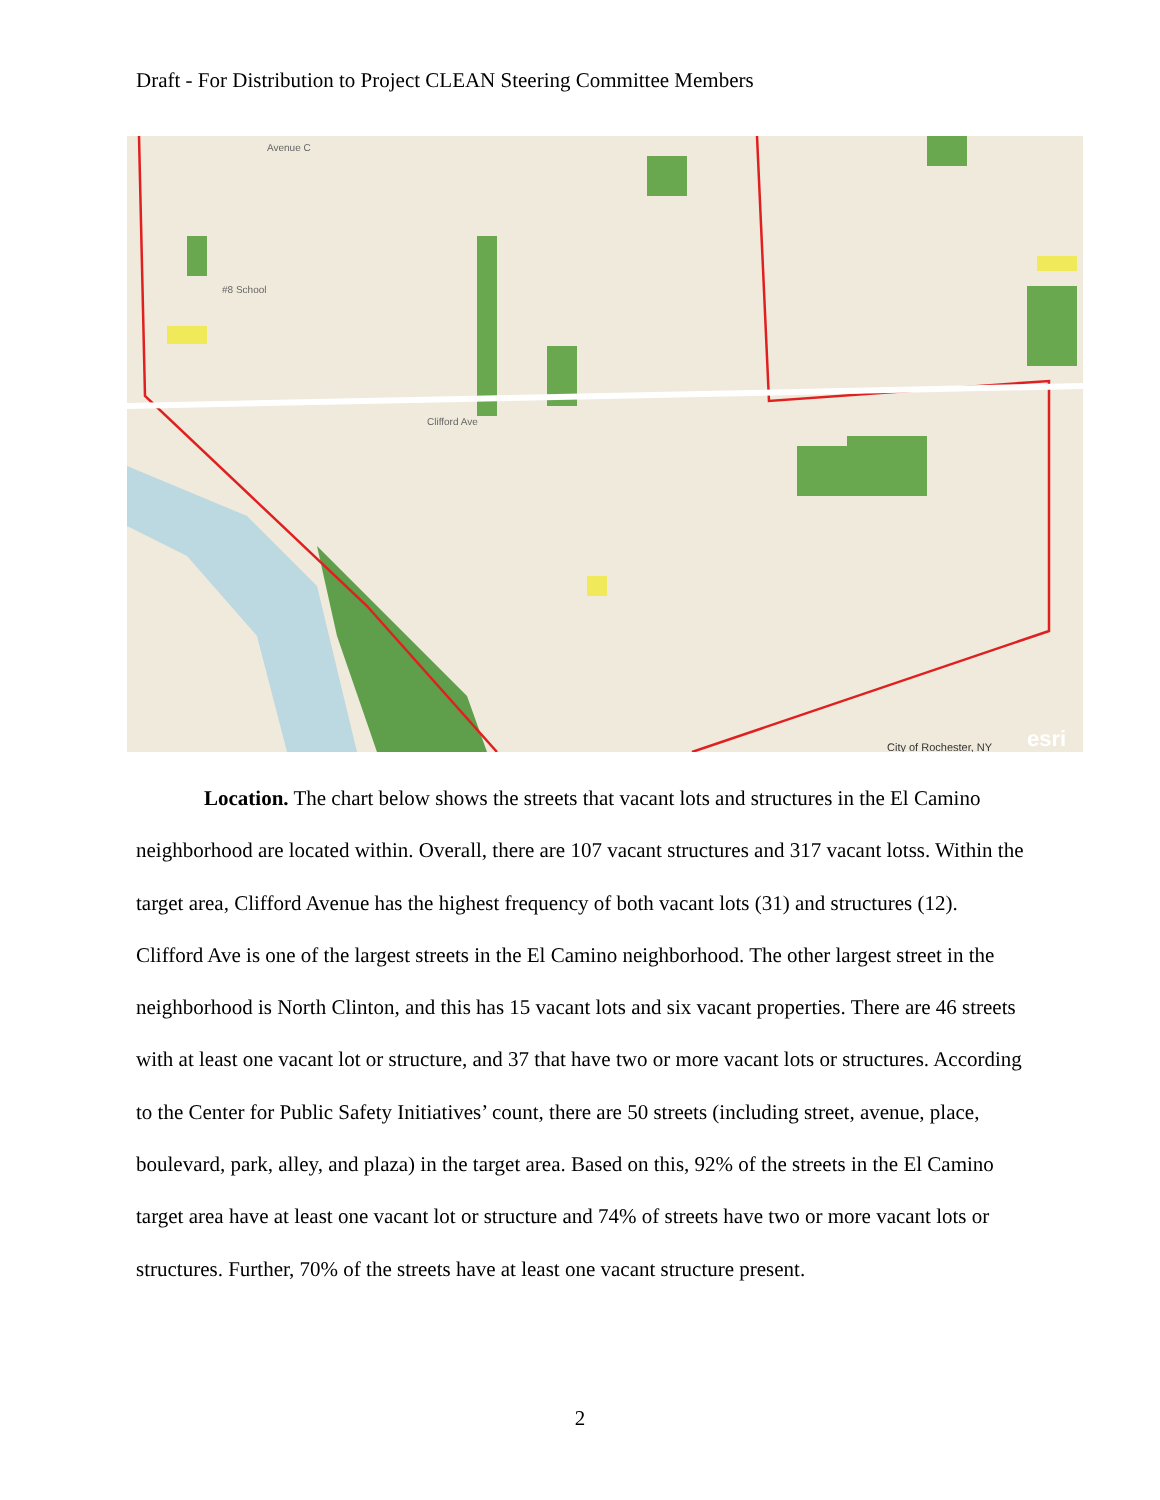Draft - For Distribution to Project CLEAN Steering Committee Members
Avenue C
Clifford Ave
#8 School
City of Rochester, NY esri
Location. The chart below shows the streets that vacant lots and structures in the El Camino neighborhood are located within. Overall, there are 107 vacant structures and 317 vacant lotss. Within the target area, Clifford Avenue has the highest frequency of both vacant lots (31) and structures (12). Clifford Ave is one of the largest streets in the El Camino neighborhood. The other largest street in the neighborhood is North Clinton, and this has 15 vacant lots and six vacant properties. There are 46 streets with at least one vacant lot or structure, and 37 that have two or more vacant lots or structures. According to the Center for Public Safety Initiatives’ count, there are 50 streets (including street, avenue, place, boulevard, park, alley, and plaza) in the target area. Based on this, 92% of the streets in the El Camino target area have at least one vacant lot or structure and 74% of streets have two or more vacant lots or structures. Further, 70% of the streets have at least one vacant structure present.
2